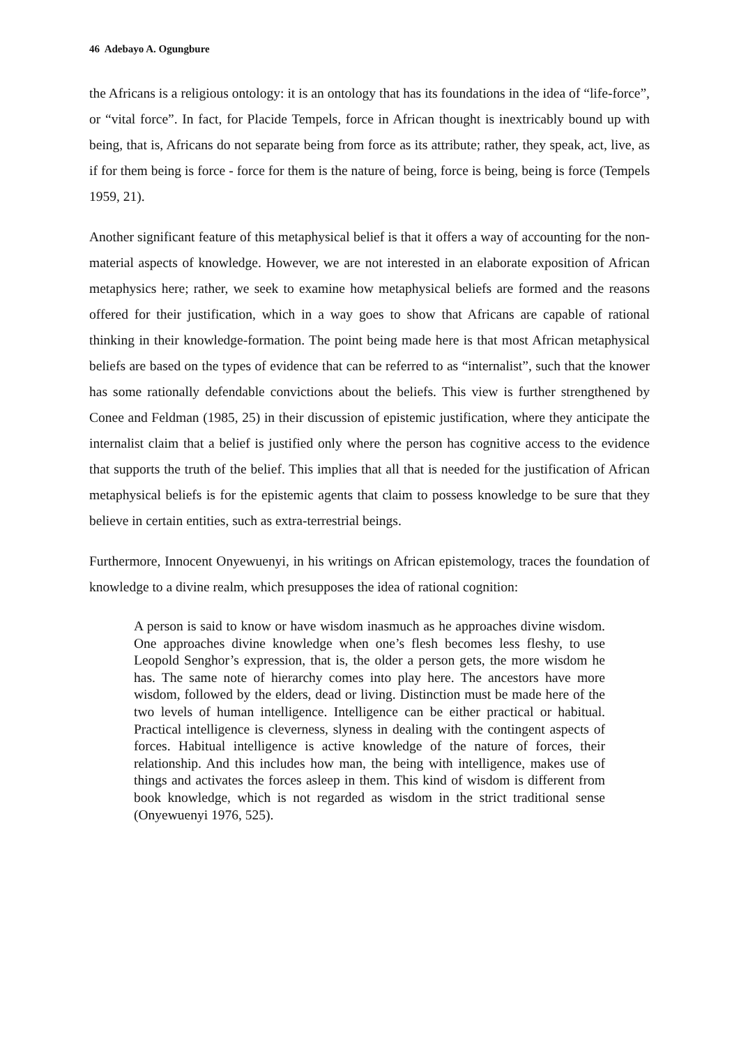46 Adebayo A. Ogungbure
the Africans is a religious ontology: it is an ontology that has its foundations in the idea of “life-force”, or “vital force”. In fact, for Placide Tempels, force in African thought is inextricably bound up with being, that is, Africans do not separate being from force as its attribute; rather, they speak, act, live, as if for them being is force - force for them is the nature of being, force is being, being is force (Tempels 1959, 21).
Another significant feature of this metaphysical belief is that it offers a way of accounting for the non-material aspects of knowledge. However, we are not interested in an elaborate exposition of African metaphysics here; rather, we seek to examine how metaphysical beliefs are formed and the reasons offered for their justification, which in a way goes to show that Africans are capable of rational thinking in their knowledge-formation. The point being made here is that most African metaphysical beliefs are based on the types of evidence that can be referred to as “internalist”, such that the knower has some rationally defendable convictions about the beliefs. This view is further strengthened by Conee and Feldman (1985, 25) in their discussion of epistemic justification, where they anticipate the internalist claim that a belief is justified only where the person has cognitive access to the evidence that supports the truth of the belief. This implies that all that is needed for the justification of African metaphysical beliefs is for the epistemic agents that claim to possess knowledge to be sure that they believe in certain entities, such as extra-terrestrial beings.
Furthermore, Innocent Onyewuenyi, in his writings on African epistemology, traces the foundation of knowledge to a divine realm, which presupposes the idea of rational cognition:
A person is said to know or have wisdom inasmuch as he approaches divine wisdom. One approaches divine knowledge when one’s flesh becomes less fleshy, to use Leopold Senghor’s expression, that is, the older a person gets, the more wisdom he has. The same note of hierarchy comes into play here. The ancestors have more wisdom, followed by the elders, dead or living. Distinction must be made here of the two levels of human intelligence. Intelligence can be either practical or habitual. Practical intelligence is cleverness, slyness in dealing with the contingent aspects of forces. Habitual intelligence is active knowledge of the nature of forces, their relationship. And this includes how man, the being with intelligence, makes use of things and activates the forces asleep in them. This kind of wisdom is different from book knowledge, which is not regarded as wisdom in the strict traditional sense (Onyewuenyi 1976, 525).